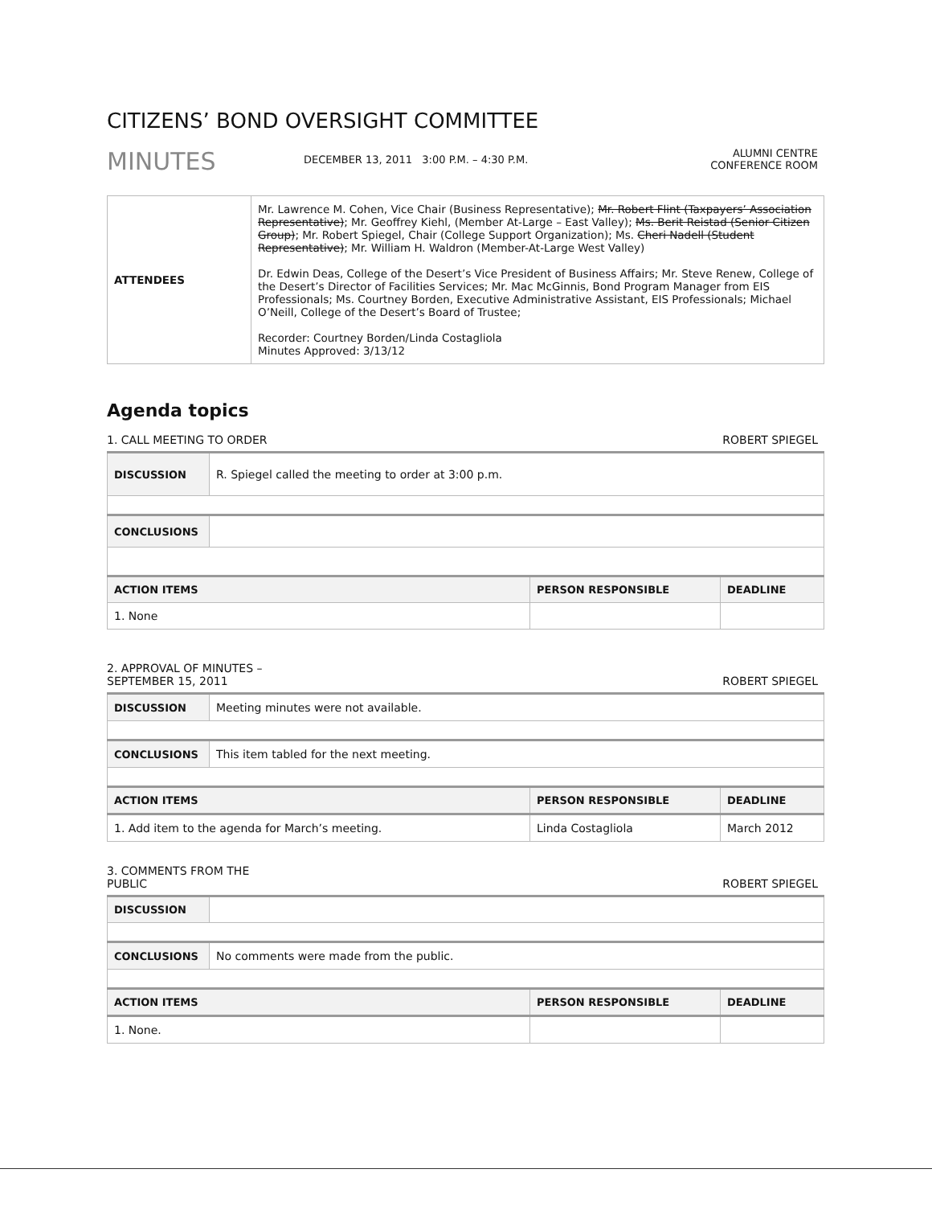CITIZENS’ BOND OVERSIGHT COMMITTEE
MINUTES
DECEMBER 13, 2011 3:00 P.M. – 4:30 P.M.
ALUMNI CENTRE
CONFERENCE ROOM
| ATTENDEES | Mr. Lawrence M. Cohen, Vice Chair (Business Representative); Mr. Robert Flint (Taxpayers’ Association Representative) ; Mr. Geoffrey Kiehl, (Member At-Large – East Valley); Ms. Berit Reistad (Senior Citizen Group) ; Mr. Robert Spiegel, Chair (College Support Organization); Ms. Cheri Nadell (Student Representative) ; Mr. William H. Waldron (Member-At-Large West Valley) Dr. Edwin Deas, College of the Desert’s Vice President of Business Affairs; Mr. Steve Renew, College of the Desert’s Director of Facilities Services; Mr. Mac McGinnis, Bond Program Manager from EIS Professionals; Ms. Courtney Borden, Executive Administrative Assistant, EIS Professionals; Michael O’Neill, College of the Desert’s Board of Trustee; Recorder: Courtney Borden/Linda Costagliola Minutes Approved: 3/13/12 |
Agenda topics
1. CALL MEETING TO ORDER ROBERT SPIEGEL
| DISCUSSION | R. Spiegel called the meeting to order at 3:00 p.m. | | |
| CONCLUSIONS | | | |
| ACTION ITEMS | | PERSON RESPONSIBLE | DEADLINE |
| 1. None | | | |
2. APPROVAL OF MINUTES –
SEPTEMBER 15, 2011 ROBERT SPIEGEL
| DISCUSSION | Meeting minutes were not available. | | |
| CONCLUSIONS | This item tabled for the next meeting. | | |
| ACTION ITEMS | | PERSON RESPONSIBLE | DEADLINE |
| 1. Add item to the agenda for March’s meeting. | | Linda Costagliola | March 2012 |
3. COMMENTS FROM THE
PUBLIC ROBERT SPIEGEL
| DISCUSSION | | | |
| CONCLUSIONS | No comments were made from the public. | | |
| ACTION ITEMS | | PERSON RESPONSIBLE | DEADLINE |
| 1. None. | | | |